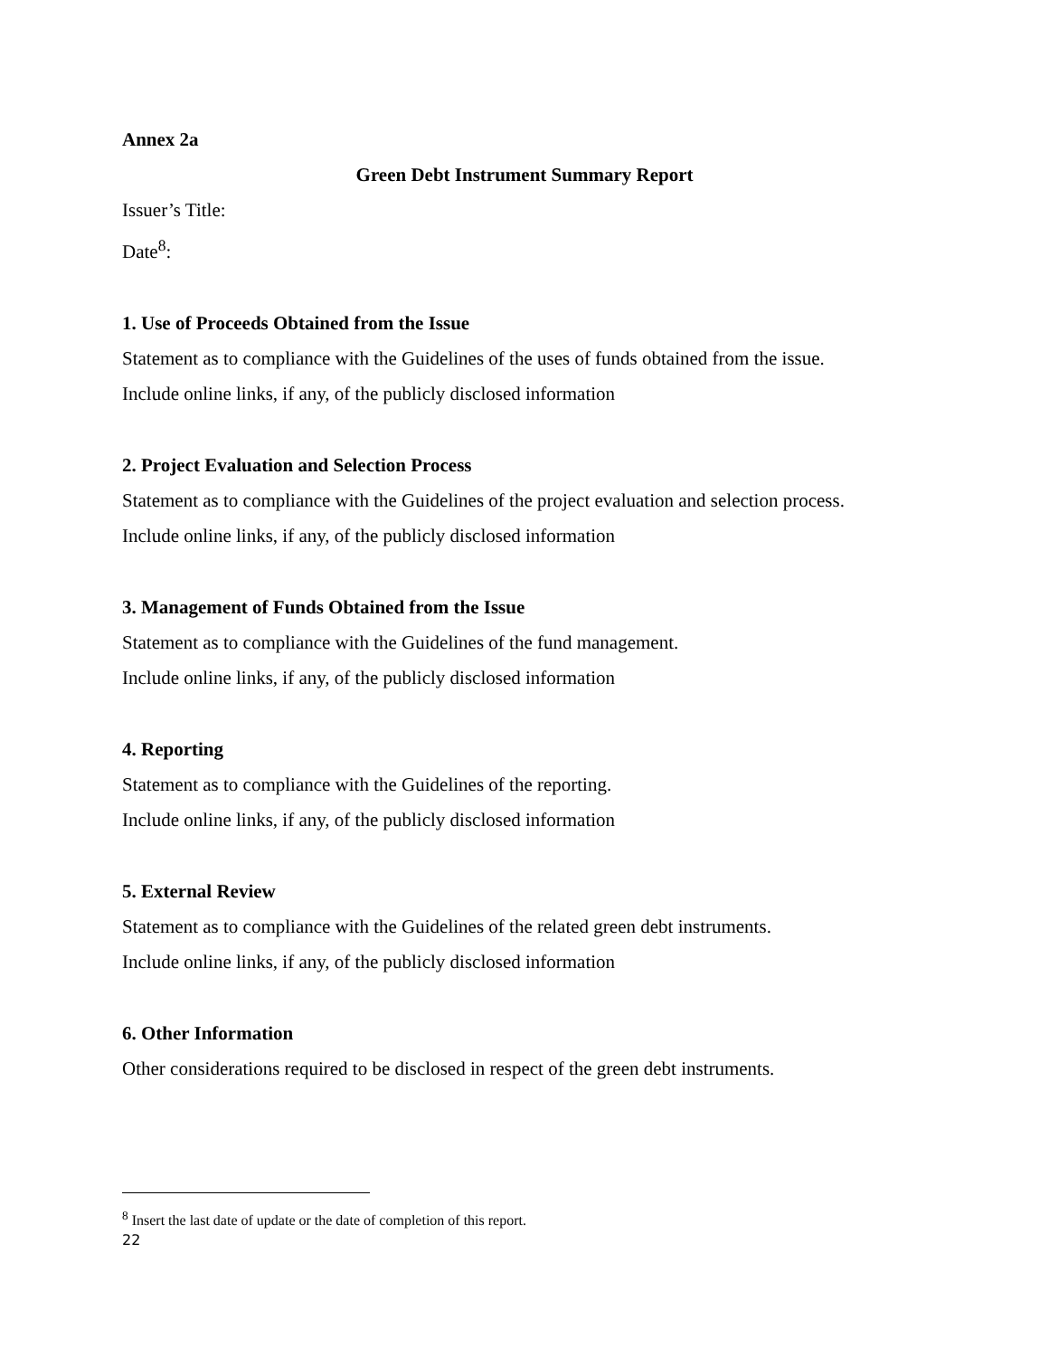Annex 2a
Green Debt Instrument Summary Report
Issuer’s Title:
Date<sup>8</sup>:
1. Use of Proceeds Obtained from the Issue
Statement as to compliance with the Guidelines of the uses of funds obtained from the issue.
Include online links, if any, of the publicly disclosed information
2. Project Evaluation and Selection Process
Statement as to compliance with the Guidelines of the project evaluation and selection process.
Include online links, if any, of the publicly disclosed information
3. Management of Funds Obtained from the Issue
Statement as to compliance with the Guidelines of the fund management.
Include online links, if any, of the publicly disclosed information
4. Reporting
Statement as to compliance with the Guidelines of the reporting.
Include online links, if any, of the publicly disclosed information
5. External Review
Statement as to compliance with the Guidelines of the related green debt instruments.
Include online links, if any, of the publicly disclosed information
6. Other Information
Other considerations required to be disclosed in respect of the green debt instruments.
<sup>8</sup> Insert the last date of update or the date of completion of this report.
22